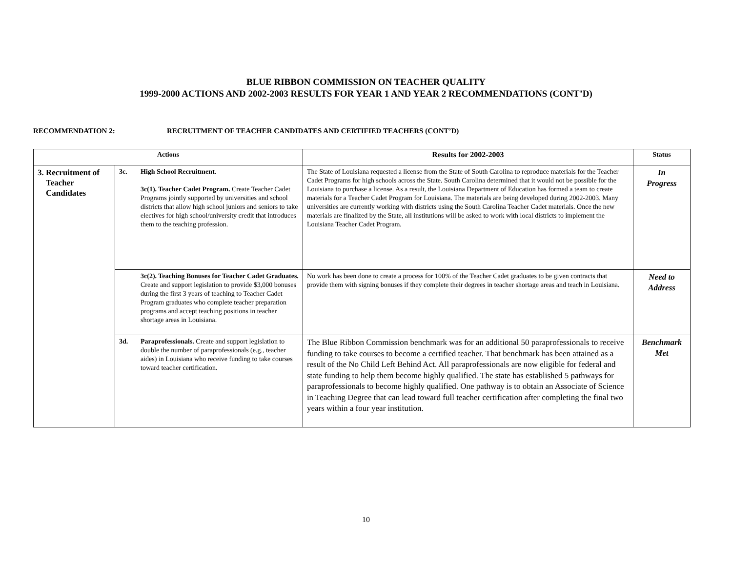BLUE RIBBON COMMISSION ON TEACHER QUALITY
1999-2000 ACTIONS AND 2002-2003 RESULTS FOR YEAR 1 AND YEAR 2 RECOMMENDATIONS (CONT’D)
RECOMMENDATION 2: RECRUITMENT OF TEACHER CANDIDATES AND CERTIFIED TEACHERS (CONT’D)
| Actions | | Results for 2002-2003 | Status |
| --- | --- | --- | --- |
| 3. Recruitment of Teacher Candidates | 3c. High School Recruitment . 3c(1). Teacher Cadet Program. Create Teacher Cadet Programs jointly supported by universities and school districts that allow high school juniors and seniors to take electives for high school/university credit that introduces them to the teaching profession. | The State of Louisiana requested a license from the State of South Carolina to reproduce materials for the Teacher Cadet Programs for high schools across the State. South Carolina determined that it would not be possible for the Louisiana to purchase a license. As a result, the Louisiana Department of Education has formed a team to create materials for a Teacher Cadet Program for Louisiana. The materials are being developed during 2002-2003. Many universities are currently working with districts using the South Carolina Teacher Cadet materials. Once the new materials are finalized by the State, all institutions will be asked to work with local districts to implement the Louisiana Teacher Cadet Program. | In Progress |
| | 3c(2). Teaching Bonuses for Teacher Cadet Graduates. Create and support legislation to provide $3,000 bonuses during the first 3 years of teaching to Teacher Cadet Program graduates who complete teacher preparation programs and accept teaching positions in teacher shortage areas in Louisiana. | No work has been done to create a process for 100% of the Teacher Cadet graduates to be given contracts that provide them with signing bonuses if they complete their degrees in teacher shortage areas and teach in Louisiana. | Need to Address |
| | 3d. Paraprofessionals. Create and support legislation to double the number of paraprofessionals (e.g., teacher aides) in Louisiana who receive funding to take courses toward teacher certification. | The Blue Ribbon Commission benchmark was for an additional 50 paraprofessionals to receive funding to take courses to become a certified teacher. That benchmark has been attained as a result of the No Child Left Behind Act. All paraprofessionals are now eligible for federal and state funding to help them become highly qualified. The state has established 5 pathways for paraprofessionals to become highly qualified. One pathway is to obtain an Associate of Science in Teaching Degree that can lead toward full teacher certification after completing the final two years within a four year institution. | Benchmark Met |
10